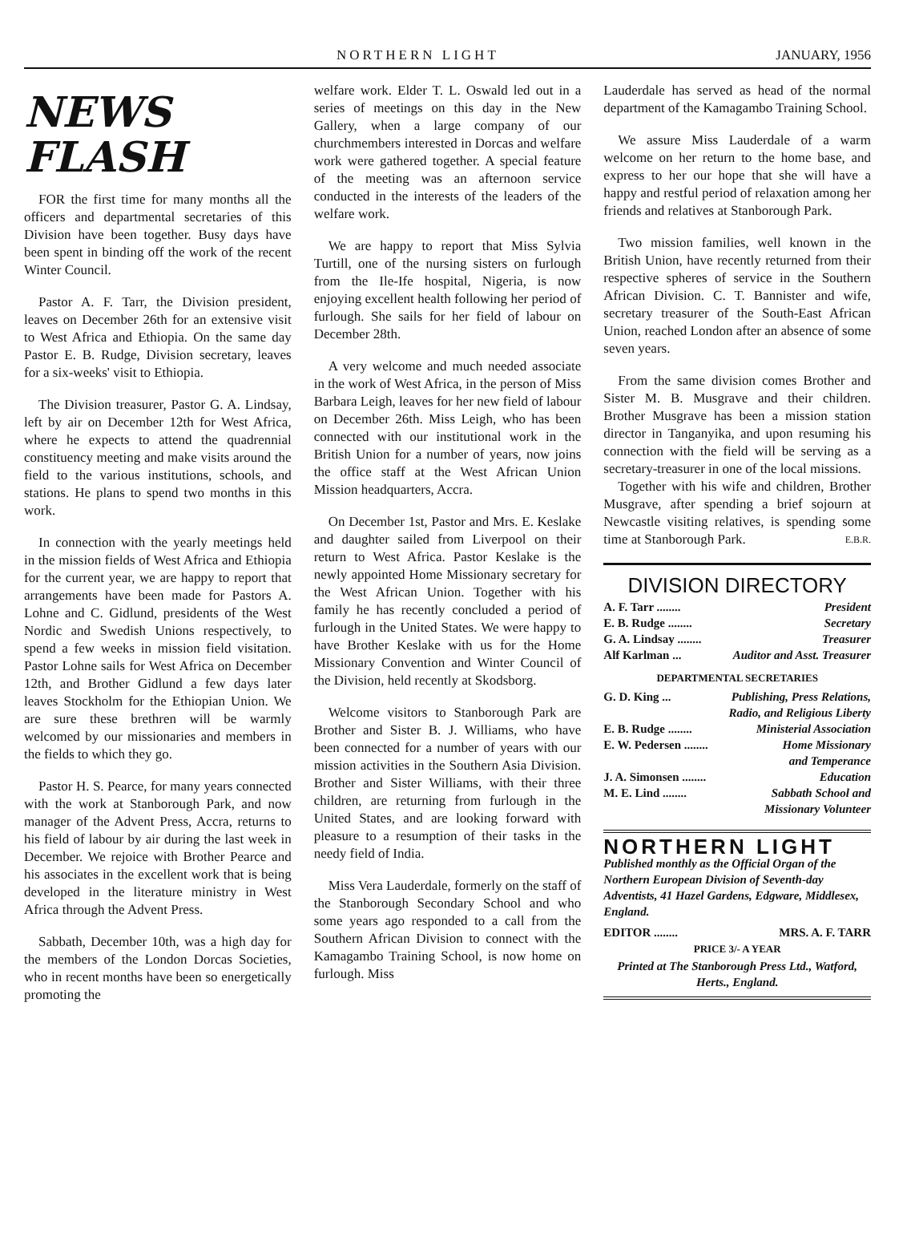NORTHERN LIGHT JANUARY, 1956
NEWS FLASH
FOR the first time for many months all the officers and departmental secretaries of this Division have been together. Busy days have been spent in binding off the work of the recent Winter Council.
Pastor A. F. Tarr, the Division president, leaves on December 26th for an extensive visit to West Africa and Ethiopia. On the same day Pastor E. B. Rudge, Division secretary, leaves for a six-weeks' visit to Ethiopia.
The Division treasurer, Pastor G. A. Lindsay, left by air on December 12th for West Africa, where he expects to attend the quadrennial constituency meeting and make visits around the field to the various institutions, schools, and stations. He plans to spend two months in this work.
In connection with the yearly meetings held in the mission fields of West Africa and Ethiopia for the current year, we are happy to report that arrangements have been made for Pastors A. Lohne and C. Gidlund, presidents of the West Nordic and Swedish Unions respectively, to spend a few weeks in mission field visitation. Pastor Lohne sails for West Africa on December 12th, and Brother Gidlund a few days later leaves Stockholm for the Ethiopian Union. We are sure these brethren will be warmly welcomed by our missionaries and members in the fields to which they go.
Pastor H. S. Pearce, for many years connected with the work at Stanborough Park, and now manager of the Advent Press, Accra, returns to his field of labour by air during the last week in December. We rejoice with Brother Pearce and his associates in the excellent work that is being developed in the literature ministry in West Africa through the Advent Press.
Sabbath, December 10th, was a high day for the members of the London Dorcas Societies, who in recent months have been so energetically promoting the
welfare work. Elder T. L. Oswald led out in a series of meetings on this day in the New Gallery, when a large company of our churchmembers interested in Dorcas and welfare work were gathered together. A special feature of the meeting was an afternoon service conducted in the interests of the leaders of the welfare work.
We are happy to report that Miss Sylvia Turtill, one of the nursing sisters on furlough from the Ile-Ife hospital, Nigeria, is now enjoying excellent health following her period of furlough. She sails for her field of labour on December 28th.
A very welcome and much needed associate in the work of West Africa, in the person of Miss Barbara Leigh, leaves for her new field of labour on December 26th. Miss Leigh, who has been connected with our institutional work in the British Union for a number of years, now joins the office staff at the West African Union Mission headquarters, Accra.
On December 1st, Pastor and Mrs. E. Keslake and daughter sailed from Liverpool on their return to West Africa. Pastor Keslake is the newly appointed Home Missionary secretary for the West African Union. Together with his family he has recently concluded a period of furlough in the United States. We were happy to have Brother Keslake with us for the Home Missionary Convention and Winter Council of the Division, held recently at Skodsborg.
Welcome visitors to Stanborough Park are Brother and Sister B. J. Williams, who have been connected for a number of years with our mission activities in the Southern Asia Division. Brother and Sister Williams, with their three children, are returning from furlough in the United States, and are looking forward with pleasure to a resumption of their tasks in the needy field of India.
Miss Vera Lauderdale, formerly on the staff of the Stanborough Secondary School and who some years ago responded to a call from the Southern African Division to connect with the Kamagambo Training School, is now home on furlough. Miss
Lauderdale has served as head of the normal department of the Kamagambo Training School.
We assure Miss Lauderdale of a warm welcome on her return to the home base, and express to her our hope that she will have a happy and restful period of relaxation among her friends and relatives at Stanborough Park.
Two mission families, well known in the British Union, have recently returned from their respective spheres of service in the Southern African Division. C. T. Bannister and wife, secretary treasurer of the South-East African Union, reached London after an absence of some seven years.
From the same division comes Brother and Sister M. B. Musgrave and their children. Brother Musgrave has been a mission station director in Tanganyika, and upon resuming his connection with the field will be serving as a secretary-treasurer in one of the local missions.
Together with his wife and children, Brother Musgrave, after spending a brief sojourn at Newcastle visiting relatives, is spending some time at Stanborough Park. E.B.R.
DIVISION DIRECTORY
A. F. Tarr ........ President
E. B. Rudge ........ Secretary
G. A. Lindsay ........ Treasurer
Alf Karlman ... Auditor and Asst. Treasurer
DEPARTMENTAL SECRETARIES
G. D. King ... Publishing, Press Relations,
Radio, and Religious Liberty
E. B. Rudge ........ Ministerial Association
E. W. Pedersen ........ Home Missionary
and Temperance
J. A. Simonsen ........ Education
M. E. Lind ........ Sabbath School and
Missionary Volunteer
NORTHERN LIGHT
Published monthly as the Official Organ of the Northern European Division of Seventh-day Adventists, 41 Hazel Gardens, Edgware, Middlesex, England.
EDITOR ........ MRS. A. F. TARR
PRICE 3/- A YEAR
Printed at The Stanborough Press Ltd., Watford, Herts., England.